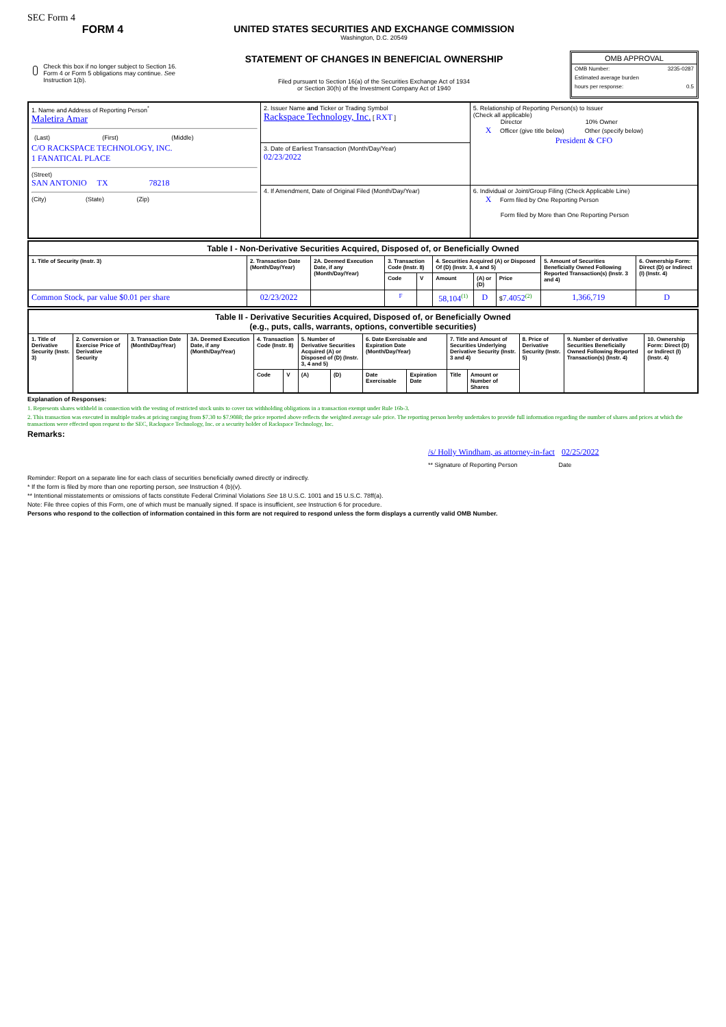SEC Form 4
FORM 4
Check this box if no longer subject to Section 16. Form 4 or Form 5 obligations may continue. See Instruction 1(b).
UNITED STATES SECURITIES AND EXCHANGE COMMISSION
Washington, D.C. 20549
STATEMENT OF CHANGES IN BENEFICIAL OWNERSHIP
Filed pursuant to Section 16(a) of the Securities Exchange Act of 1934
or Section 30(h) of the Investment Company Act of 1940
OMB APPROVAL
OMB Number: 3235-0287
Estimated average burden
hours per response: 0.5
| 1. Name and Address of Reporting Person<sup>*</sup> Maletira Amar / (Last) / (First) / (Middle) / C/O RACKSPACE TECHNOLOGY, INC. 1 FANATICAL PLACE (Street) SAN ANTONIO TX 78218 (City) (State) (Zip) | 2. Issuer Name and Ticker or Trading Symbol Rackspace Technology, Inc. [ RXT ] | 5. Relationship of Reporting Person(s) to Issuer (Check all applicable) Director 10% Owner X Officer (give title below) Other (specify below) President & CFO |
| | 3. Date of Earliest Transaction (Month/Day/Year) 02/23/2022 | |
| | 4. If Amendment, Date of Original Filed (Month/Day/Year) | 6. Individual or Joint/Group Filing (Check Applicable Line) X Form filed by One Reporting Person Form filed by More than One Reporting Person |
| Table I - Non-Derivative Securities Acquired, Disposed of, or Beneficially Owned | | | | | | | | | |
| --- | --- | --- | --- | --- | --- | --- | --- | --- | --- |
| 1. Title of Security (Instr. 3) | 2. Transaction Date (Month/Day/Year) | 2A. Deemed Execution Date, if any (Month/Day/Year) | 3. Transaction Code (Instr. 8) | | 4. Securities Acquired (A) or Disposed Of (D) (Instr. 3, 4 and 5) | | | 5. Amount of Securities Beneficially Owned Following Reported Transaction(s) (Instr. 3 and 4) | 6. Ownership Form: Direct (D) or Indirect (I) (Instr. 4) |
| | | | Code | V | Amount | (A) or (D) | Price | | |
| Common Stock, par value $0.01 per share | 02/23/2022 | | F | | 58,104<sup>(1)</sup> | D | $ 7.4052<sup>(2)</sup> | 1,366,719 | D |
| Table II - Derivative Securities Acquired, Disposed of, or Beneficially Owned (e.g., puts, calls, warrants, options, convertible securities) | | | | | | | | | | | | | | |
| --- | --- | --- | --- | --- | --- | --- | --- | --- | --- | --- | --- | --- | --- | --- |
| 1. Title of Derivative Security (Instr. 3) | 2. Conversion or Exercise Price of Derivative Security | 3. Transaction Date (Month/Day/Year) | 3A. Deemed Execution Date, if any (Month/Day/Year) | 4. Transaction Code (Instr. 8) | | 5. Number of Derivative Securities Acquired (A) or Disposed of (D) (Instr. 3, 4 and 5) | | 6. Date Exercisable and Expiration Date (Month/Day/Year) | | 7. Title and Amount of Securities Underlying Derivative Security (Instr. 3 and 4) | | 8. Price of Derivative Security (Instr. 5) | 9. Number of derivative Securities Beneficially Owned Following Reported Transaction(s) (Instr. 4) | 10. Ownership Form: Direct (D) or Indirect (I) (Instr. 4) |
| | | | | Code | V | (A) | (D) | Date Exercisable | Expiration Date | Title | Amount or Number of Shares | | | |
Explanation of Responses:
1. Represents shares withheld in connection with the vesting of restricted stock units to cover tax withholding obligations in a transaction exempt under Rule 16b-3.
2. This transaction was executed in multiple trades at pricing ranging from $7.30 to $7.9088; the price reported above reflects the weighted average sale price. The reporting person hereby undertakes to provide full information regarding the number of shares and prices at which the transactions were effected upon request to the SEC, Rackspace Technology, Inc. or a security holder of Rackspace Technology, Inc.
Remarks:
/s/ Holly Windham, as attorney-in-fact 02/25/2022
** Signature of Reporting Person Date
Reminder: Report on a separate line for each class of securities beneficially owned directly or indirectly.
* If the form is filed by more than one reporting person, see Instruction 4 (b)(v).
** Intentional misstatements or omissions of facts constitute Federal Criminal Violations See 18 U.S.C. 1001 and 15 U.S.C. 78ff(a).
Note: File three copies of this Form, one of which must be manually signed. If space is insufficient, see Instruction 6 for procedure.
Persons who respond to the collection of information contained in this form are not required to respond unless the form displays a currently valid OMB Number.